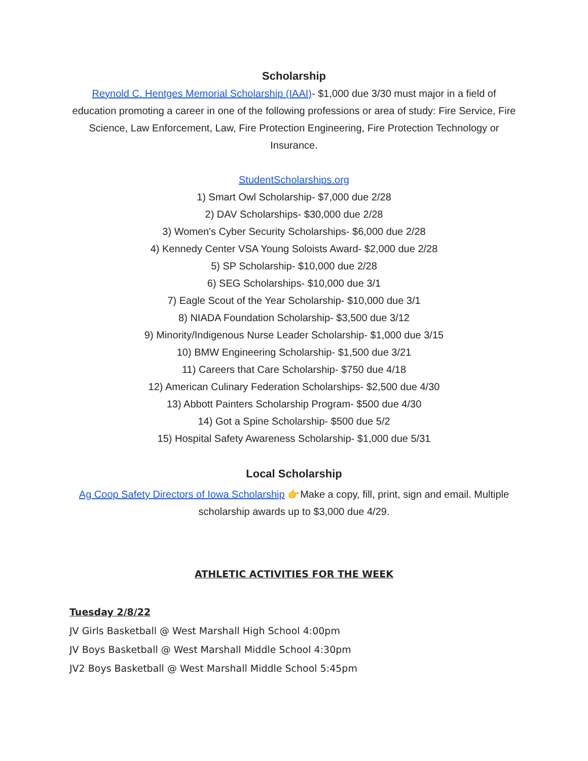Scholarship
Reynold C. Hentges Memorial Scholarship (IAAI)- $1,000 due 3/30 must major in a field of education promoting a career in one of the following professions or area of study: Fire Service, Fire Science, Law Enforcement, Law, Fire Protection Engineering, Fire Protection Technology or Insurance.
StudentScholarships.org
1) Smart Owl Scholarship- $7,000 due 2/28
2) DAV Scholarships- $30,000 due 2/28
3) Women's Cyber Security Scholarships- $6,000 due 2/28
4) Kennedy Center VSA Young Soloists Award- $2,000 due 2/28
5) SP Scholarship- $10,000 due 2/28
6) SEG Scholarships- $10,000 due 3/1
7) Eagle Scout of the Year Scholarship- $10,000 due 3/1
8) NIADA Foundation Scholarship- $3,500 due 3/12
9) Minority/Indigenous Nurse Leader Scholarship- $1,000 due 3/15
10) BMW Engineering Scholarship- $1,500 due 3/21
11) Careers that Care Scholarship- $750 due 4/18
12) American Culinary Federation Scholarships- $2,500 due 4/30
13) Abbott Painters Scholarship Program- $500 due 4/30
14) Got a Spine Scholarship- $500 due 5/2
15) Hospital Safety Awareness Scholarship- $1,000 due 5/31
Local Scholarship
Ag Coop Safety Directors of Iowa Scholarship 👉Make a copy, fill, print, sign and email. Multiple scholarship awards up to $3,000 due 4/29.
ATHLETIC ACTIVITIES FOR THE WEEK
Tuesday 2/8/22
JV Girls Basketball @ West Marshall High School 4:00pm
JV Boys Basketball @ West Marshall Middle School 4:30pm
JV2 Boys Basketball @ West Marshall Middle School 5:45pm